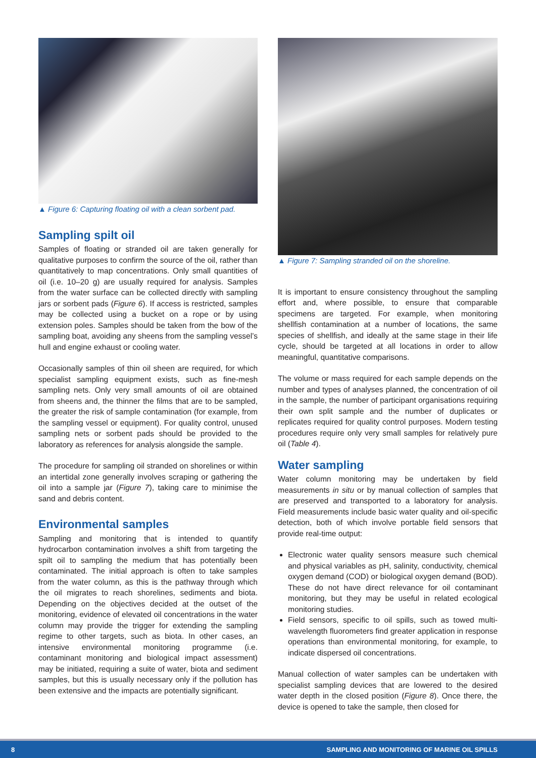▲ Figure 6: Capturing floating oil with a clean sorbent pad.
Sampling spilt oil
Samples of floating or stranded oil are taken generally for qualitative purposes to confirm the source of the oil, rather than quantitatively to map concentrations. Only small quantities of oil (i.e. 10–20 g) are usually required for analysis. Samples from the water surface can be collected directly with sampling jars or sorbent pads (Figure 6). If access is restricted, samples may be collected using a bucket on a rope or by using extension poles. Samples should be taken from the bow of the sampling boat, avoiding any sheens from the sampling vessel’s hull and engine exhaust or cooling water.
Occasionally samples of thin oil sheen are required, for which specialist sampling equipment exists, such as fine-mesh sampling nets. Only very small amounts of oil are obtained from sheens and, the thinner the films that are to be sampled, the greater the risk of sample contamination (for example, from the sampling vessel or equipment). For quality control, unused sampling nets or sorbent pads should be provided to the laboratory as references for analysis alongside the sample.
The procedure for sampling oil stranded on shorelines or within an intertidal zone generally involves scraping or gathering the oil into a sample jar (Figure 7), taking care to minimise the sand and debris content.
Environmental samples
Sampling and monitoring that is intended to quantify hydrocarbon contamination involves a shift from targeting the spilt oil to sampling the medium that has potentially been contaminated. The initial approach is often to take samples from the water column, as this is the pathway through which the oil migrates to reach shorelines, sediments and biota. Depending on the objectives decided at the outset of the monitoring, evidence of elevated oil concentrations in the water column may provide the trigger for extending the sampling regime to other targets, such as biota. In other cases, an intensive environmental monitoring programme (i.e. contaminant monitoring and biological impact assessment) may be initiated, requiring a suite of water, biota and sediment samples, but this is usually necessary only if the pollution has been extensive and the impacts are potentially significant.
▲ Figure 7: Sampling stranded oil on the shoreline.
It is important to ensure consistency throughout the sampling effort and, where possible, to ensure that comparable specimens are targeted. For example, when monitoring shellfish contamination at a number of locations, the same species of shellfish, and ideally at the same stage in their life cycle, should be targeted at all locations in order to allow meaningful, quantitative comparisons.
The volume or mass required for each sample depends on the number and types of analyses planned, the concentration of oil in the sample, the number of participant organisations requiring their own split sample and the number of duplicates or replicates required for quality control purposes. Modern testing procedures require only very small samples for relatively pure oil (Table 4).
Water sampling
Water column monitoring may be undertaken by field measurements in situ or by manual collection of samples that are preserved and transported to a laboratory for analysis. Field measurements include basic water quality and oil-specific detection, both of which involve portable field sensors that provide real-time output:
Electronic water quality sensors measure such chemical and physical variables as pH, salinity, conductivity, chemical oxygen demand (COD) or biological oxygen demand (BOD). These do not have direct relevance for oil contaminant monitoring, but they may be useful in related ecological monitoring studies.
Field sensors, specific to oil spills, such as towed multi-wavelength fluorometers find greater application in response operations than environmental monitoring, for example, to indicate dispersed oil concentrations.
Manual collection of water samples can be undertaken with specialist sampling devices that are lowered to the desired water depth in the closed position (Figure 8). Once there, the device is opened to take the sample, then closed for
8 SAMPLING AND MONITORING OF MARINE OIL SPILLS